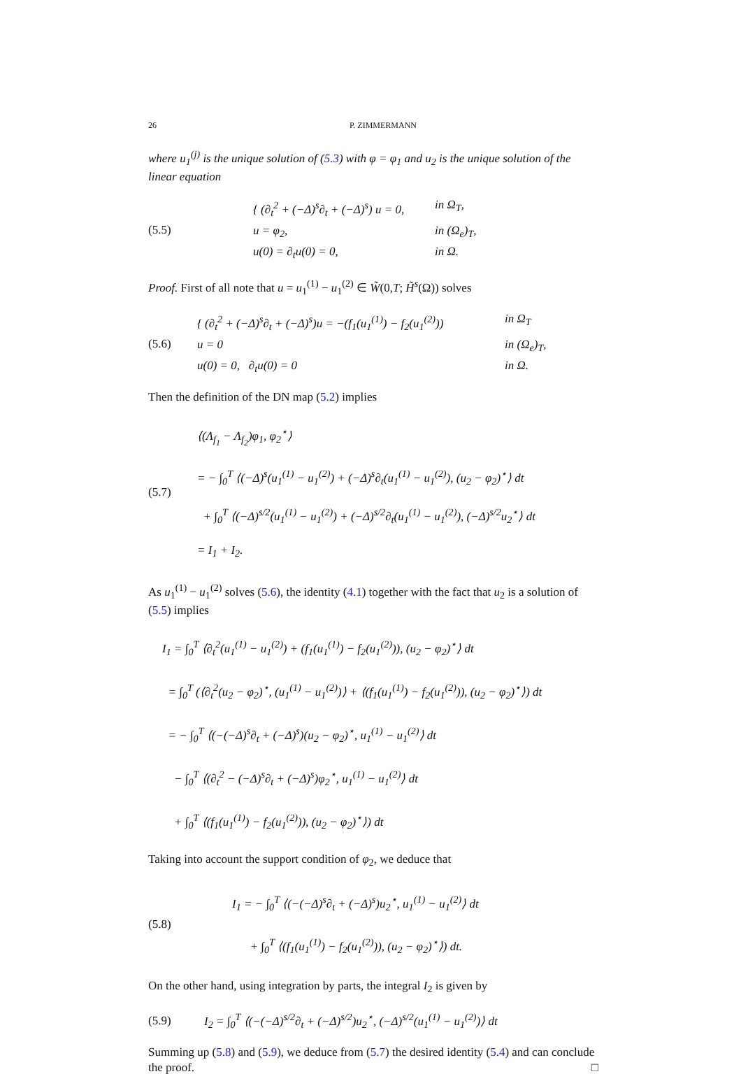26 P. ZIMMERMANN
where u<sub>1</sub><sup>(j)</sup> is the unique solution of (5.3) with φ = φ<sub>1</sub> and u<sub>2</sub> is the unique solution of the linear equation
(5.5)
{ (∂<sub>t</sub><sup>2</sup> + (−Δ)<sup>s</sup>∂<sub>t</sub> + (−Δ)<sup>s</sup>) u = 0, in Ω<sub>T</sub>,
u = φ<sub>2</sub>, in (Ω<sub>e</sub>)<sub>T</sub>,
u(0) = ∂<sub>t</sub>u(0) = 0, in Ω.
Proof. First of all note that u = u<sub>1</sub><sup>(1)</sup> − u<sub>1</sub><sup>(2)</sup> ∈ W̃(0,T; H̃<sup>s</sup>(Ω)) solves
(5.6)
{ (∂<sub>t</sub><sup>2</sup> + (−Δ)<sup>s</sup>∂<sub>t</sub> + (−Δ)<sup>s</sup>)u = −(f<sub>1</sub>(u<sub>1</sub><sup>(1)</sup>) − f<sub>2</sub>(u<sub>1</sub><sup>(2)</sup>)) in Ω<sub>T</sub>
u = 0 in (Ω<sub>e</sub>)<sub>T</sub>,
u(0) = 0, ∂<sub>t</sub>u(0) = 0 in Ω.
Then the definition of the DN map (5.2) implies
(5.7)
⟨(Λ<sub>f<sub>1</sub></sub> − Λ<sub>f<sub>2</sub></sub>)φ<sub>1</sub>, φ<sub>2</sub><sup>⋆</sup>⟩
= − ∫<sub>0</sub><sup>T</sup> ⟨(−Δ)<sup>s</sup>(u<sub>1</sub><sup>(1)</sup> − u<sub>1</sub><sup>(2)</sup>) + (−Δ)<sup>s</sup>∂<sub>t</sub>(u<sub>1</sub><sup>(1)</sup> − u<sub>1</sub><sup>(2)</sup>), (u<sub>2</sub> − φ<sub>2</sub>)<sup>⋆</sup>⟩ dt
+ ∫<sub>0</sub><sup>T</sup> ⟨(−Δ)<sup>s/2</sup>(u<sub>1</sub><sup>(1)</sup> − u<sub>1</sub><sup>(2)</sup>) + (−Δ)<sup>s/2</sup>∂<sub>t</sub>(u<sub>1</sub><sup>(1)</sup> − u<sub>1</sub><sup>(2)</sup>), (−Δ)<sup>s/2</sup>u<sub>2</sub><sup>⋆</sup>⟩ dt
= I<sub>1</sub> + I<sub>2</sub>.
As u<sub>1</sub><sup>(1)</sup> − u<sub>1</sub><sup>(2)</sup> solves (5.6), the identity (4.1) together with the fact that u<sub>2</sub> is a solution of (5.5) implies
I<sub>1</sub> = ∫<sub>0</sub><sup>T</sup> ⟨∂<sub>t</sub><sup>2</sup>(u<sub>1</sub><sup>(1)</sup> − u<sub>1</sub><sup>(2)</sup>) + (f<sub>1</sub>(u<sub>1</sub><sup>(1)</sup>) − f<sub>2</sub>(u<sub>1</sub><sup>(2)</sup>)), (u<sub>2</sub> − φ<sub>2</sub>)<sup>⋆</sup>⟩ dt
= ∫<sub>0</sub><sup>T</sup> (⟨∂<sub>t</sub><sup>2</sup>(u<sub>2</sub> − φ<sub>2</sub>)<sup>⋆</sup>, (u<sub>1</sub><sup>(1)</sup> − u<sub>1</sub><sup>(2)</sup>)⟩ + ⟨(f<sub>1</sub>(u<sub>1</sub><sup>(1)</sup>) − f<sub>2</sub>(u<sub>1</sub><sup>(2)</sup>)), (u<sub>2</sub> − φ<sub>2</sub>)<sup>⋆</sup>⟩) dt
= − ∫<sub>0</sub><sup>T</sup> ⟨(−(−Δ)<sup>s</sup>∂<sub>t</sub> + (−Δ)<sup>s</sup>)(u<sub>2</sub> − φ<sub>2</sub>)<sup>⋆</sup>, u<sub>1</sub><sup>(1)</sup> − u<sub>1</sub><sup>(2)</sup>⟩ dt
− ∫<sub>0</sub><sup>T</sup> ⟨(∂<sub>t</sub><sup>2</sup> − (−Δ)<sup>s</sup>∂<sub>t</sub> + (−Δ)<sup>s</sup>)φ<sub>2</sub><sup>⋆</sup>, u<sub>1</sub><sup>(1)</sup> − u<sub>1</sub><sup>(2)</sup>⟩ dt
+ ∫<sub>0</sub><sup>T</sup> ⟨(f<sub>1</sub>(u<sub>1</sub><sup>(1)</sup>) − f<sub>2</sub>(u<sub>1</sub><sup>(2)</sup>)), (u<sub>2</sub> − φ<sub>2</sub>)<sup>⋆</sup>⟩) dt
Taking into account the support condition of φ<sub>2</sub>, we deduce that
(5.8)
I<sub>1</sub> = − ∫<sub>0</sub><sup>T</sup> ⟨(−(−Δ)<sup>s</sup>∂<sub>t</sub> + (−Δ)<sup>s</sup>)u<sub>2</sub><sup>⋆</sup>, u<sub>1</sub><sup>(1)</sup> − u<sub>1</sub><sup>(2)</sup>⟩ dt
+ ∫<sub>0</sub><sup>T</sup> ⟨(f<sub>1</sub>(u<sub>1</sub><sup>(1)</sup>) − f<sub>2</sub>(u<sub>1</sub><sup>(2)</sup>)), (u<sub>2</sub> − φ<sub>2</sub>)<sup>⋆</sup>⟩) dt.
On the other hand, using integration by parts, the integral I<sub>2</sub> is given by
(5.9)
I<sub>2</sub> = ∫<sub>0</sub><sup>T</sup> ⟨(−(−Δ)<sup>s/2</sup>∂<sub>t</sub> + (−Δ)<sup>s/2</sup>)u<sub>2</sub><sup>⋆</sup>, (−Δ)<sup>s/2</sup>(u<sub>1</sub><sup>(1)</sup> − u<sub>1</sub><sup>(2)</sup>)⟩ dt
Summing up (5.8) and (5.9), we deduce from (5.7) the desired identity (5.4) and can conclude the proof. □